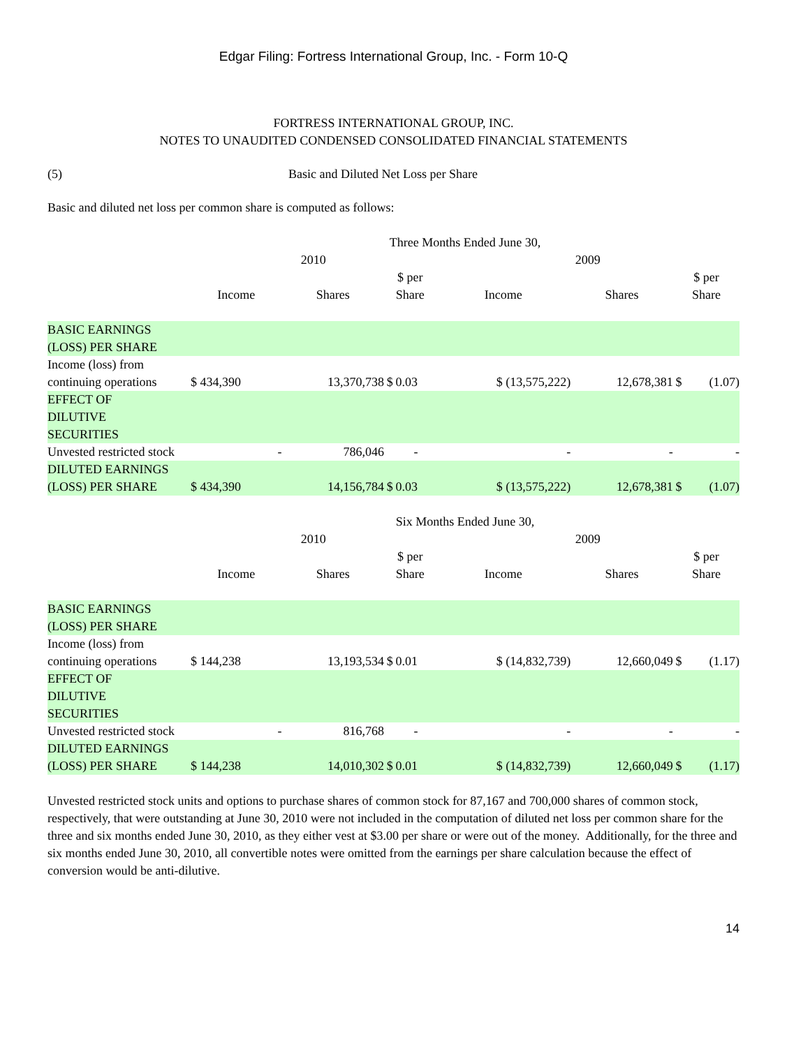Edgar Filing: Fortress International Group, Inc. - Form 10-Q
FORTRESS INTERNATIONAL GROUP, INC.
NOTES TO UNAUDITED CONDENSED CONSOLIDATED FINANCIAL STATEMENTS
(5) Basic and Diluted Net Loss per Share
Basic and diluted net loss per common share is computed as follows:
| | Three Months Ended June 30, | | | | | | | |
| --- | --- | --- | --- | --- | --- | --- | --- | --- |
| | 2010 | | | | 2009 | | | |
| | Income | Shares | $ per Share | | Income | Shares | $ per Share | |
| BASIC EARNINGS (LOSS) PER SHARE | | | | | | | | |
| Income (loss) from continuing operations | $ 434,390 | 13,370,738 | $ | 0.03 | $ (13,575,222) | 12,678,381 | $ | (1.07) |
| EFFECT OF DILUTIVE SECURITIES | | | | | | | | |
| Unvested restricted stock | - | 786,046 | | - | - | - | | - |
| DILUTED EARNINGS (LOSS) PER SHARE | $ 434,390 | 14,156,784 | $ | 0.03 | $ (13,575,222) | 12,678,381 | $ | (1.07) |
| | Six Months Ended June 30, | | | | | | | |
| --- | --- | --- | --- | --- | --- | --- | --- | --- |
| | 2010 | | | | 2009 | | | |
| | Income | Shares | $ per Share | | Income | Shares | $ per Share | |
| BASIC EARNINGS (LOSS) PER SHARE | | | | | | | | |
| Income (loss) from continuing operations | $ 144,238 | 13,193,534 | $ | 0.01 | $ (14,832,739) | 12,660,049 | $ | (1.17) |
| EFFECT OF DILUTIVE SECURITIES | | | | | | | | |
| Unvested restricted stock | - | 816,768 | | - | - | - | | - |
| DILUTED EARNINGS (LOSS) PER SHARE | $ 144,238 | 14,010,302 | $ | 0.01 | $ (14,832,739) | 12,660,049 | $ | (1.17) |
Unvested restricted stock units and options to purchase shares of common stock for 87,167 and 700,000 shares of common stock, respectively, that were outstanding at June 30, 2010 were not included in the computation of diluted net loss per common share for the three and six months ended June 30, 2010, as they either vest at $3.00 per share or were out of the money. Additionally, for the three and six months ended June 30, 2010, all convertible notes were omitted from the earnings per share calculation because the effect of conversion would be anti-dilutive.
14